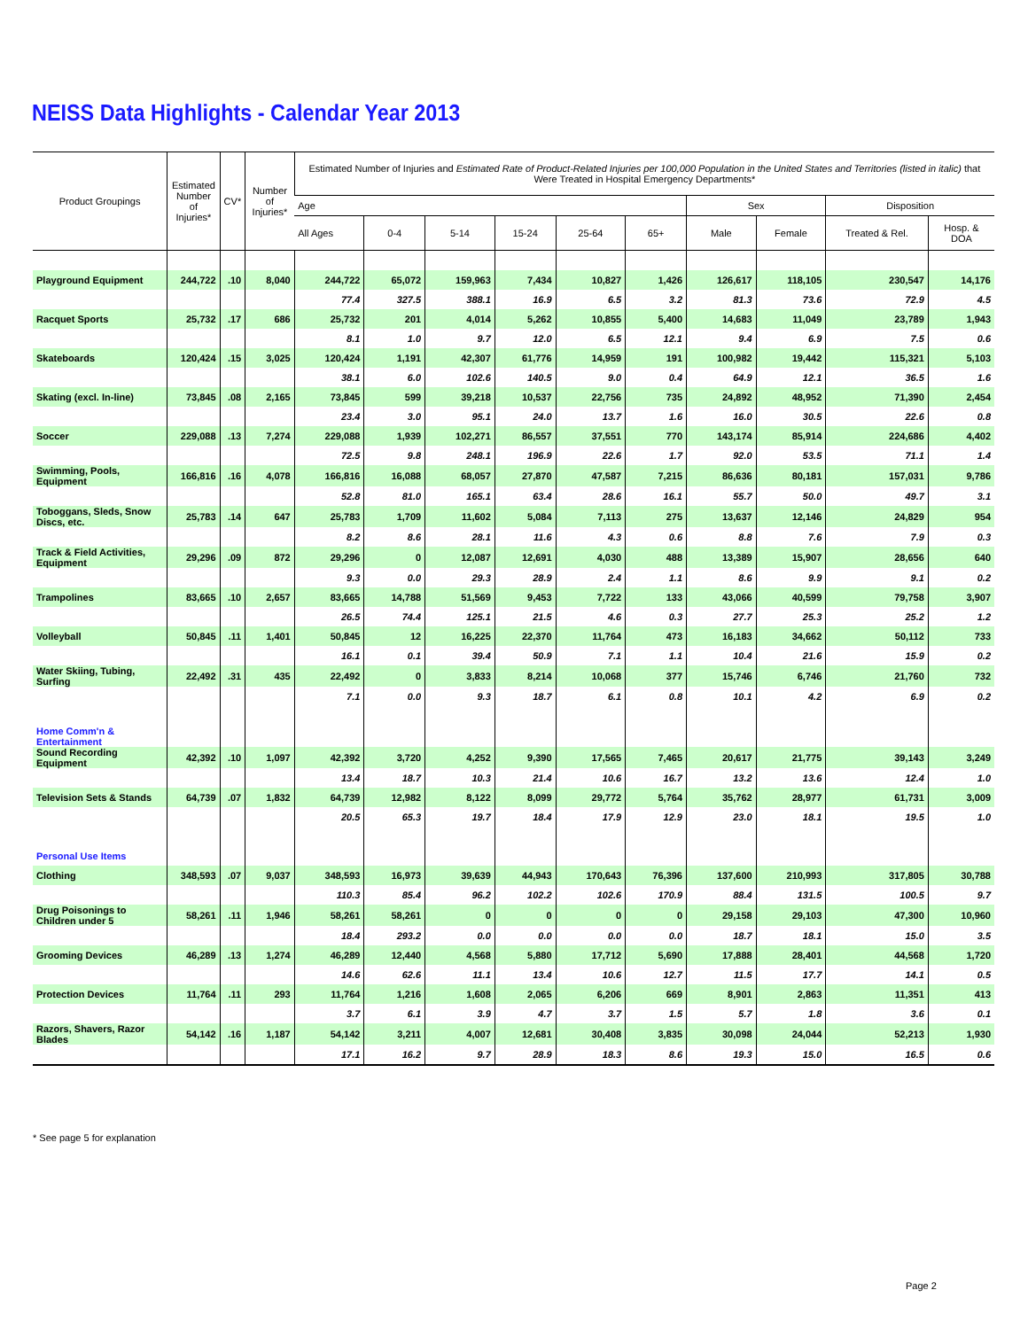NEISS Data Highlights - Calendar Year 2013
| Product Groupings | Estimated Number of Injuries* | CV* | Number of Injuries* | Estimated Number of Injuries and Estimated Rate of Product-Related Injuries per 100,000 Population in the United States and Territories (listed in italic) that Were Treated in Hospital Emergency Departments* | | | | | | | | | |
| --- | --- | --- | --- | --- | --- | --- | --- | --- | --- | --- | --- | --- | --- |
| | | | | Age | | | | | | Sex | | Disposition | |
| | | | | All Ages | 0-4 | 5-14 | 15-24 | 25-64 | 65+ | Male | Female | Treated & Rel. | Hosp. & DOA |
| Playground Equipment | 244,722 | .10 | 8,040 | 244,722 | 65,072 | 159,963 | 7,434 | 10,827 | 1,426 | 126,617 | 118,105 | 230,547 | 14,176 |
| | | | | 77.4 | 327.5 | 388.1 | 16.9 | 6.5 | 3.2 | 81.3 | 73.6 | 72.9 | 4.5 |
| Racquet Sports | 25,732 | .17 | 686 | 25,732 | 201 | 4,014 | 5,262 | 10,855 | 5,400 | 14,683 | 11,049 | 23,789 | 1,943 |
| | | | | 8.1 | 1.0 | 9.7 | 12.0 | 6.5 | 12.1 | 9.4 | 6.9 | 7.5 | 0.6 |
| Skateboards | 120,424 | .15 | 3,025 | 120,424 | 1,191 | 42,307 | 61,776 | 14,959 | 191 | 100,982 | 19,442 | 115,321 | 5,103 |
| | | | | 38.1 | 6.0 | 102.6 | 140.5 | 9.0 | 0.4 | 64.9 | 12.1 | 36.5 | 1.6 |
| Skating (excl. In-line) | 73,845 | .08 | 2,165 | 73,845 | 599 | 39,218 | 10,537 | 22,756 | 735 | 24,892 | 48,952 | 71,390 | 2,454 |
| | | | | 23.4 | 3.0 | 95.1 | 24.0 | 13.7 | 1.6 | 16.0 | 30.5 | 22.6 | 0.8 |
| Soccer | 229,088 | .13 | 7,274 | 229,088 | 1,939 | 102,271 | 86,557 | 37,551 | 770 | 143,174 | 85,914 | 224,686 | 4,402 |
| | | | | 72.5 | 9.8 | 248.1 | 196.9 | 22.6 | 1.7 | 92.0 | 53.5 | 71.1 | 1.4 |
| Swimming, Pools, Equipment | 166,816 | .16 | 4,078 | 166,816 | 16,088 | 68,057 | 27,870 | 47,587 | 7,215 | 86,636 | 80,181 | 157,031 | 9,786 |
| | | | | 52.8 | 81.0 | 165.1 | 63.4 | 28.6 | 16.1 | 55.7 | 50.0 | 49.7 | 3.1 |
| Toboggans, Sleds, Snow Discs, etc. | 25,783 | .14 | 647 | 25,783 | 1,709 | 11,602 | 5,084 | 7,113 | 275 | 13,637 | 12,146 | 24,829 | 954 |
| | | | | 8.2 | 8.6 | 28.1 | 11.6 | 4.3 | 0.6 | 8.8 | 7.6 | 7.9 | 0.3 |
| Track & Field Activities, Equipment | 29,296 | .09 | 872 | 29,296 | 0 | 12,087 | 12,691 | 4,030 | 488 | 13,389 | 15,907 | 28,656 | 640 |
| | | | | 9.3 | 0.0 | 29.3 | 28.9 | 2.4 | 1.1 | 8.6 | 9.9 | 9.1 | 0.2 |
| Trampolines | 83,665 | .10 | 2,657 | 83,665 | 14,788 | 51,569 | 9,453 | 7,722 | 133 | 43,066 | 40,599 | 79,758 | 3,907 |
| | | | | 26.5 | 74.4 | 125.1 | 21.5 | 4.6 | 0.3 | 27.7 | 25.3 | 25.2 | 1.2 |
| Volleyball | 50,845 | .11 | 1,401 | 50,845 | 12 | 16,225 | 22,370 | 11,764 | 473 | 16,183 | 34,662 | 50,112 | 733 |
| | | | | 16.1 | 0.1 | 39.4 | 50.9 | 7.1 | 1.1 | 10.4 | 21.6 | 15.9 | 0.2 |
| Water Skiing, Tubing, Surfing | 22,492 | .31 | 435 | 22,492 | 0 | 3,833 | 8,214 | 10,068 | 377 | 15,746 | 6,746 | 21,760 | 732 |
| | | | | 7.1 | 0.0 | 9.3 | 18.7 | 6.1 | 0.8 | 10.1 | 4.2 | 6.9 | 0.2 |
| Home Comm'n & Entertainment | | | | | | | | | | | | | |
| Sound Recording Equipment | 42,392 | .10 | 1,097 | 42,392 | 3,720 | 4,252 | 9,390 | 17,565 | 7,465 | 20,617 | 21,775 | 39,143 | 3,249 |
| | | | | 13.4 | 18.7 | 10.3 | 21.4 | 10.6 | 16.7 | 13.2 | 13.6 | 12.4 | 1.0 |
| Television Sets & Stands | 64,739 | .07 | 1,832 | 64,739 | 12,982 | 8,122 | 8,099 | 29,772 | 5,764 | 35,762 | 28,977 | 61,731 | 3,009 |
| | | | | 20.5 | 65.3 | 19.7 | 18.4 | 17.9 | 12.9 | 23.0 | 18.1 | 19.5 | 1.0 |
| Personal Use Items | | | | | | | | | | | | | |
| Clothing | 348,593 | .07 | 9,037 | 348,593 | 16,973 | 39,639 | 44,943 | 170,643 | 76,396 | 137,600 | 210,993 | 317,805 | 30,788 |
| | | | | 110.3 | 85.4 | 96.2 | 102.2 | 102.6 | 170.9 | 88.4 | 131.5 | 100.5 | 9.7 |
| Drug Poisonings to Children under 5 | 58,261 | .11 | 1,946 | 58,261 | 58,261 | 0 | 0 | 0 | 0 | 29,158 | 29,103 | 47,300 | 10,960 |
| | | | | 18.4 | 293.2 | 0.0 | 0.0 | 0.0 | 0.0 | 18.7 | 18.1 | 15.0 | 3.5 |
| Grooming Devices | 46,289 | .13 | 1,274 | 46,289 | 12,440 | 4,568 | 5,880 | 17,712 | 5,690 | 17,888 | 28,401 | 44,568 | 1,720 |
| | | | | 14.6 | 62.6 | 11.1 | 13.4 | 10.6 | 12.7 | 11.5 | 17.7 | 14.1 | 0.5 |
| Protection Devices | 11,764 | .11 | 293 | 11,764 | 1,216 | 1,608 | 2,065 | 6,206 | 669 | 8,901 | 2,863 | 11,351 | 413 |
| | | | | 3.7 | 6.1 | 3.9 | 4.7 | 3.7 | 1.5 | 5.7 | 1.8 | 3.6 | 0.1 |
| Razors, Shavers, Razor Blades | 54,142 | .16 | 1,187 | 54,142 | 3,211 | 4,007 | 12,681 | 30,408 | 3,835 | 30,098 | 24,044 | 52,213 | 1,930 |
| | | | | 17.1 | 16.2 | 9.7 | 28.9 | 18.3 | 8.6 | 19.3 | 15.0 | 16.5 | 0.6 |
* See page 5 for explanation
Page 2